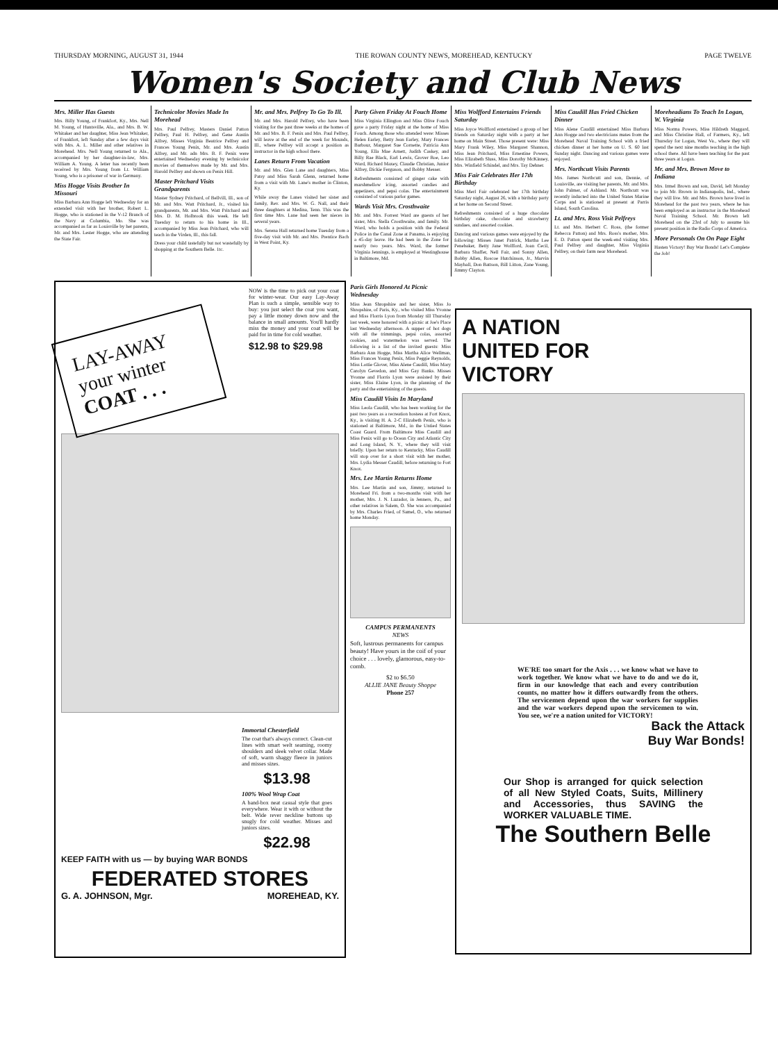THURSDAY MORNING, AUGUST 31, 1944 THE ROWAN COUNTY NEWS, MOREHEAD, KENTUCKY PAGE TWELVE
Women's Society and Club News
Mrs. Miller Has Guests
Mrs. Billy Young, of Frankfort, Ky., Mrs. Nell M. Young, of Huntsville, Ala., and Mrs. B. W. Whitaker and her daughter, Miss Jean Whitaker, of Frankfort, left Sunday after a few days visit with Mrs. A. L. Miller and other relatives in Morehead. Mrs. Nell Young returned to Ala., accompanied by her daughter-in-law, Mrs. William A. Young. A letter has recently been received by Mrs. Young from Lt. William Young, who is a prisoner of war in Germany.
Miss Hogge Visits Brother In Missouri
Miss Barbara Ann Hogge left Wednesday for an extended visit with her brother, Robert L. Hogge, who is stationed in the V-12 Branch of the Navy at Columbia, Mo. She was accompanied as far as Louisville by her parents, Mr. and Mrs. Lester Hogge, who are attending the State Fair.
Technicolor Movies Made In Morehead
Mrs. Paul Pelfrey, Masters Daniel Patton Pelfrey, Paul H. Pelfrey, and Gene Austin Alfrey, Misses Virginia Beatrice Pelfrey and Frances Young Penix, Mr. and Mrs. Austin Alfrey, and Mr. adn Mrs. B. F. Penix were entertained Wednesday evening by technicolor movies of themselves made by Mr. and Mrs. Harold Pelfrey and shown on Penix Hill.
Master Pritchard Visits Grandparents
Master Sydney Pritchard, of Bellvill, Ill., son of Mr. and Mrs. Watt Pritchard, Jr., visited his grandparents, Mr. and Mrs. Watt Pritchard and Mrs. D. M. Holbrook this week. He left Tuesday to return to his home in Ill., accompanied by Miss Jean Pritchard, who will teach in the Virden, Ill., this fall.
Dress your child tastefully but not wastefully by shopping at the Southern Belle. 1tc.
Mr. and Mrs. Pelfrey To Go To Ill.
Mr. and Mrs. Harold Pelfrey, who have been visiting for the past three weeks at the homes of Mr. and Mrs. B. F. Penix and Mrs. Paul Pelfrey, will leave at the end of the week for Mounds, Ill., where Pelfrey will accept a position as instructor in the high school there.
Lanes Return From Vacation
Mr. and Mrs. Glen Lane and daughters, Miss Patsy and Miss Sarah Glenn, returned home from a visit with Mr. Lane's mother in Clinton, Ky.
While away the Lanes visited her sister and family, Rev. and Mrs. W. G. Nall, and their three daughters at Medina, Tenn. This was the first time Mrs. Lane had seen her nieces in several years.
Mrs. Serena Hall returned home Tuesday from a five-day visit with Mr. and Mrs. Prentice Bach in West Point, Ky.
Party Given Friday At Fouch Home
Miss Virginia Ellington and Miss Olive Fouch gave a party Friday night at the home of Miss Fouch. Among those who attended were: Misses Helen Earley, Betty Jean Earley, Mary Frances Barbour, Margaret Sue Cornette, Patricia Ann Young, Ella Mae Arnett, Judith Caskey, and Billy Rae Black, Earl Lewis, Grover Roe, Leo Ward, Richard Maxey, Claudie Christian, Junior Alfrey, Dickie Ferguson, and Bobby Messer.
Refreshments consisted of ginger cake with marshmellow icing, assorted candies and appetizers, and pepsi colas. The entertainment consisted of various parlor games.
Wards Visit Mrs. Crosthwaite
Mr. and Mrs. Forrest Ward are guests of her sister, Mrs. Stella Crosthwaite, and family. Mr. Ward, who holds a position with the Federal Police in the Canal Zone at Panama, is enjoying a 45-day leave. He had been in the Zone for nearly two years. Mrs. Ward, the former Virginia Jennings, is employed at Westinghouse in Baltimore, Md.
Miss Wolfford Entertains Friends Saturday
Miss Joyce Wolfford entertained a group of her friends on Saturday night with a party at her home on Main Street. Those present were: Miss Mary Frank Wiley, Miss Margaret Shannon, Miss Jean Pritchard, Miss Ernestine Powers, Miss Elizabeth Sluss, Miss Dorothy McKinney, Mrs. Winfield Schindel, and Mrs. Tay Dehner.
Miss Fair Celebrates Her 17th Birthday
Miss Merl Fair celebrated her 17th birthday Saturday night, August 26, with a birthday party at her home on Second Street.
Refreshments consisted of a huge chocolate birthday cake, chocolate and strawberry sundaes, and assorted cookies.
Dancing and various games were enjoyed by the following: Misses Janet Patrick, Martha Lee Penebaker, Betty Jane Wolfford, Joan Cecil, Barbara Shaffer, Nell Fair, and Sonny Allen, Bobby Allen, Roscoe Hutchinson, Jr., Marvin Mayhall, Don Battson, Bill Litton, Zane Young, Jimmy Clayton.
Miss Caudill Has Fried Chicken Dinner
Miss Alene Caudill entertained Miss Barbara Ann Hogge and two electricians mates from the Morehead Naval Training School with a fried chicken dinner at her home on U. S. 60 last Sunday night. Dancing and various games were enjoyed.
Mrs. Northcutt Visits Parents
Mrs. James Northcutt and son, Dennie, of Louisville, are visiting her parents, Mr. and Mrs. John Palmer, of Ashland. Mr. Northcutt was recently inducted into the United States Marine Corps and is stationed at present at Parris Island, South Carolina.
Lt. and Mrs. Ross Visit Pelfreys
Lt. and Mrs. Herbert C. Ross, (the former Rebecca Patton) and Mrs. Ross's mother, Mrs. E. D. Patton spent the week-end visiting Mrs. Paul Pelfrey and daughter, Miss Virginia Pelfrey, on their farm near Morehead.
Moreheadians To Teach In Logan, W. Virginia
Miss Norma Powers, Miss Hildreth Maggard, and Miss Christine Hall, of Farmers, Ky., left Thursday for Logan, West Va., where they will spend the next nine months teaching in the high school there. All have been teaching for the past three years at Logan.
Mr. and Mrs. Brown Move to Indiana
Mrs. Irmel Brown and son, David, left Monday to join Mr. Brown in Indianapolis, Ind., where they will live. Mr. and Mrs. Brown have lived in Morehead for the past two years, where he has been employed as an instructor in the Morehead Naval Training School. Mr. Brown left Morehead on the 23rd of July to assume his present position in the Radio Corps of America.
More Personals On On Page Eight
Hasten Victory! Buy War Bonds! Let's Complete the Job!
LAY-AWAY your winter COAT . . .
NOW is the time to pick out your coat for winter-wear. Our easy Lay-Away Plan is such a simple, sensible way to buy: you just select the coat you want, pay a little money down now and the balance in small amounts. You'll hardly miss the money and your coat will be paid for in time for cold weather.
$12.98 to $29.98
Immortal Chesterfield
The coat that's always correct. Clean-cut lines with smart welt seaming, roomy shoulders and sleek velvet collar. Made of soft, warm shaggy fleece in juniors and misses sizes.
$13.98
100% Wool Wrap Coat
A band-box neat casual style that goes everywhere. Wear it with or without the belt. Wide rever neckline buttons up snugly for cold weather. Misses and juniors sizes.
$22.98
KEEP FAITH with us — by buying WAR BONDS
FEDERATED STORES
G. A. JOHNSON, Mgr. MOREHEAD, KY.
Paris Girls Honored At Picnic Wednesday
Miss Jean Shropshire and her sister, Miss Jo Shropshire, of Paris, Ky., who visited Miss Yvonne and Miss Florris Lyon from Monday till Thursday last week, were honored with a picnic at Joe's Place last Wednesday afternoon. A supper of hot dogs with all the trimmings, pepsi colas, assorted cookies, and watermelon was served. The following is a list of the invited guests: Miss Barbara Ann Hogge, Miss Martha Alice Wellman, Miss Frances Young Penix, Miss Peggie Reynolds, Miss Lottie Glover, Miss Alene Caudill, Miss Mary Carolyn Gevedon, and Miss Gay Banks. Misses Yvonne and Florris Lyon were assisted by their sister, Miss Elaine Lyon, in the planning of the party and the entertaining of the guests.
Miss Caudill Visits In Maryland
Miss Leola Caudill, who has been working for the past two years as a recreation hostess at Fort Knox, Ky., is visiting H. A. 2-C Elizabeth Penix, who is stationed at Baltimore, Md., in the Untied States Coast Guard. From Baltimore Miss Caudill and Miss Penix will go to Ocean City and Atlantic City and Long Island, N. Y., where they will visit briefly. Upon her return to Kentucky, Miss Caudill will stop over for a short visit with her mother, Mrs. Lydia Messer Caudill, before returning to Fort Knox.
Mrs. Lee Martin Returns Home
Mrs. Lee Martin and son, Jimmy, returned to Morehead Fri. from a two-months visit with her mother, Mrs. J. N. Luzador, in Jenners, Pa., and other relatives in Salem, O. She was accompanied by Mrs. Charles Fried, of Samel, O., who returned home Monday.
CAMPUS PERMANENTS
NEWS
Soft, lustrous permanents for campus beauty! Have yours in the coif of your choice . . . lovely, glamorous, easy-to-comb.
$2 to $6.50
ALLIE JANE Beauty Shoppe
Phone 257
A NATION
UNITED FOR
VICTORY
WE'RE too smart for the Axis . . . we know what we have to work together. We know what we have to do and we do it, firm in our knowledge that each and every contribution counts, no matter how it differs outwardly from the others. The servicemen depend upon the war workers for supplies and the war workers depend upon the servicemen to win. You see, we're a nation united for VICTORY!
Back the Attack
Buy War Bonds!
Our Shop is arranged for quick selection of all New Styled Coats, Suits, Millinery and Accessories, thus SAVING the WORKER VALUABLE TIME.
The Southern Belle